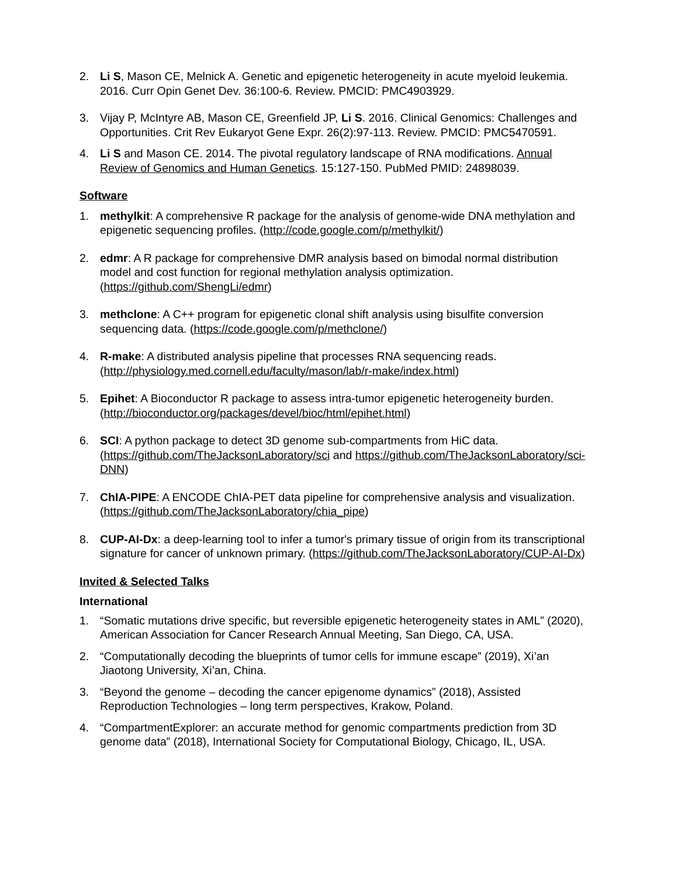2. Li S, Mason CE, Melnick A. Genetic and epigenetic heterogeneity in acute myeloid leukemia. 2016. Curr Opin Genet Dev. 36:100-6. Review. PMCID: PMC4903929.
3. Vijay P, McIntyre AB, Mason CE, Greenfield JP, Li S. 2016. Clinical Genomics: Challenges and Opportunities. Crit Rev Eukaryot Gene Expr. 26(2):97-113. Review. PMCID: PMC5470591.
4. Li S and Mason CE. 2014. The pivotal regulatory landscape of RNA modifications. Annual Review of Genomics and Human Genetics. 15:127-150. PubMed PMID: 24898039.
Software
1. methylkit: A comprehensive R package for the analysis of genome-wide DNA methylation and epigenetic sequencing profiles. (http://code.google.com/p/methylkit/)
2. edmr: A R package for comprehensive DMR analysis based on bimodal normal distribution model and cost function for regional methylation analysis optimization. (https://github.com/ShengLi/edmr)
3. methclone: A C++ program for epigenetic clonal shift analysis using bisulfite conversion sequencing data. (https://code.google.com/p/methclone/)
4. R-make: A distributed analysis pipeline that processes RNA sequencing reads. (http://physiology.med.cornell.edu/faculty/mason/lab/r-make/index.html)
5. Epihet: A Bioconductor R package to assess intra-tumor epigenetic heterogeneity burden. (http://bioconductor.org/packages/devel/bioc/html/epihet.html)
6. SCI: A python package to detect 3D genome sub-compartments from HiC data. (https://github.com/TheJacksonLaboratory/sci and https://github.com/TheJacksonLaboratory/sci-DNN)
7. ChIA-PIPE: A ENCODE ChIA-PET data pipeline for comprehensive analysis and visualization. (https://github.com/TheJacksonLaboratory/chia_pipe)
8. CUP-AI-Dx: a deep-learning tool to infer a tumor's primary tissue of origin from its transcriptional signature for cancer of unknown primary. (https://github.com/TheJacksonLaboratory/CUP-AI-Dx)
Invited & Selected Talks
International
1. “Somatic mutations drive specific, but reversible epigenetic heterogeneity states in AML” (2020), American Association for Cancer Research Annual Meeting, San Diego, CA, USA.
2. “Computationally decoding the blueprints of tumor cells for immune escape” (2019), Xi’an Jiaotong University, Xi’an, China.
3. “Beyond the genome – decoding the cancer epigenome dynamics” (2018), Assisted Reproduction Technologies – long term perspectives, Krakow, Poland.
4. “CompartmentExplorer: an accurate method for genomic compartments prediction from 3D genome data” (2018), International Society for Computational Biology, Chicago, IL, USA.